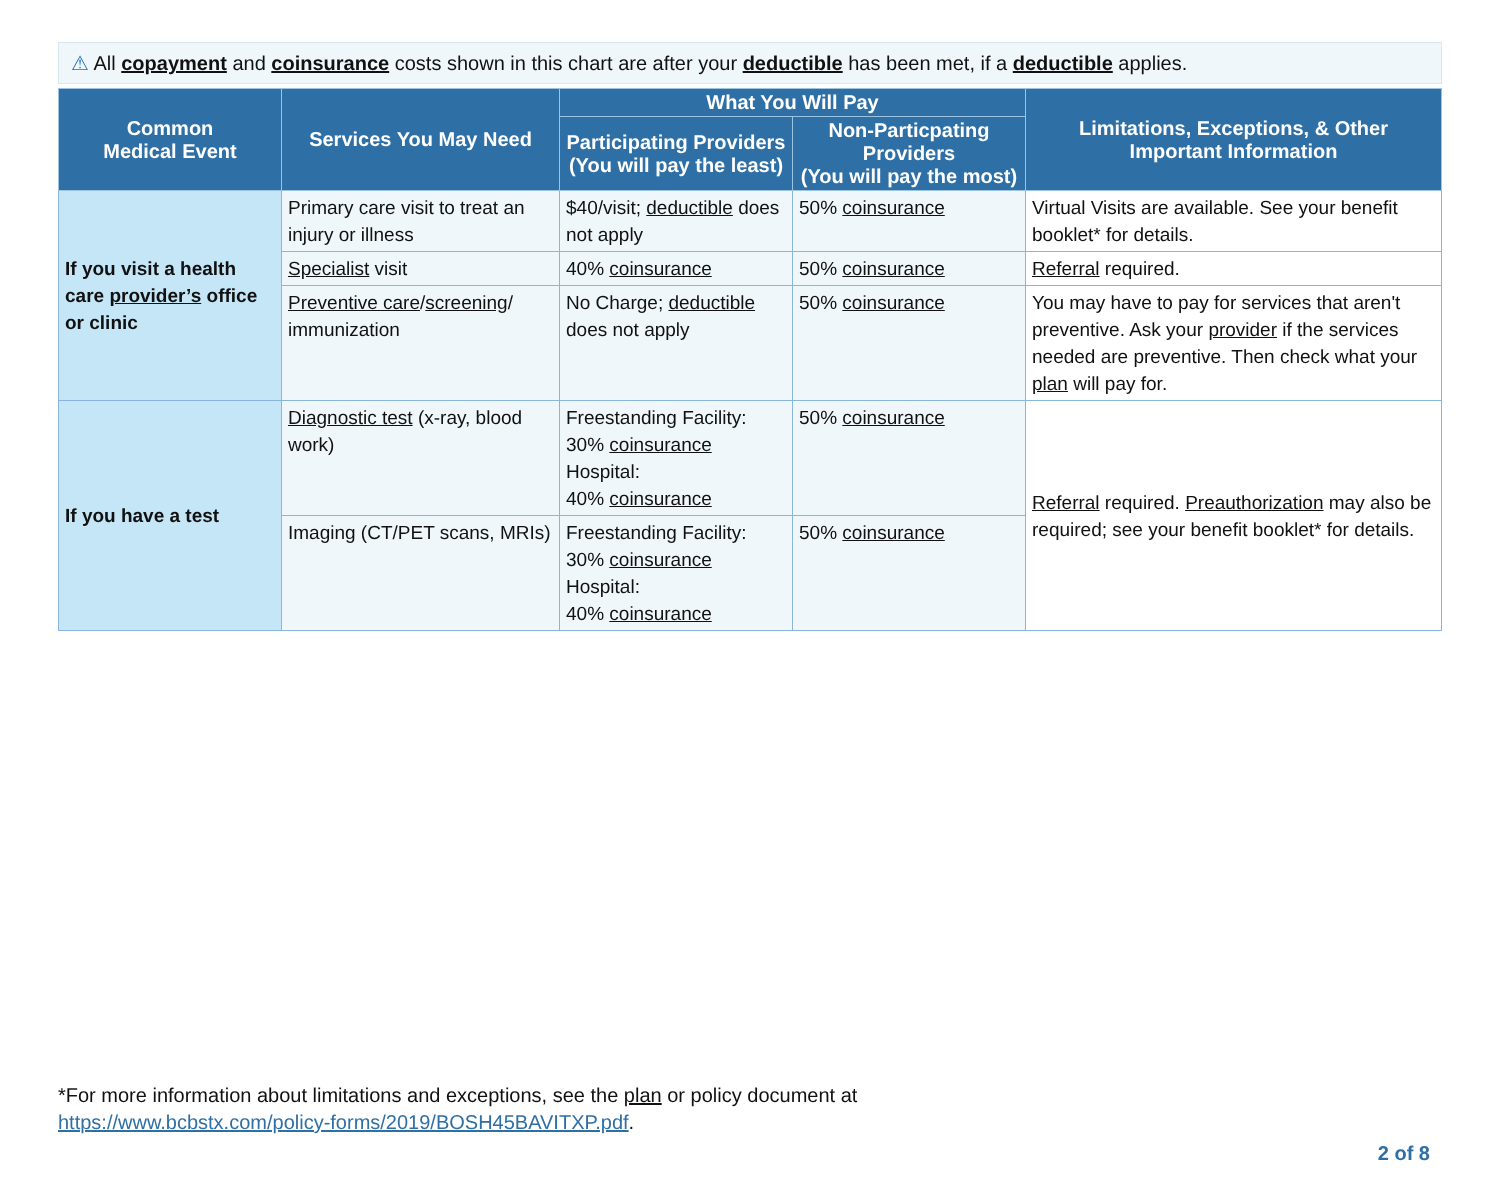⚠ All copayment and coinsurance costs shown in this chart are after your deductible has been met, if a deductible applies.
| Common Medical Event | Services You May Need | What You Will Pay | | Limitations, Exceptions, & Other Important Information |
| --- | --- | --- | --- | --- |
| | | Participating Providers (You will pay the least) | Non-Particpating Providers (You will pay the most) | |
| If you visit a health care provider’s office or clinic | Primary care visit to treat an injury or illness | $40/visit; deductible does not apply | 50% coinsurance | Virtual Visits are available. See your benefit booklet* for details. |
| | Specialist visit | 40% coinsurance | 50% coinsurance | Referral required. |
| | Preventive care / screening / immunization | No Charge; deductible does not apply | 50% coinsurance | You may have to pay for services that aren't preventive. Ask your provider if the services needed are preventive. Then check what your plan will pay for. |
| If you have a test | Diagnostic test (x-ray, blood work) | Freestanding Facility: 30% coinsurance Hospital: 40% coinsurance | 50% coinsurance | Referral required. Preauthorization may also be required; see your benefit booklet* for details. |
| | Imaging (CT/PET scans, MRIs) | Freestanding Facility: 30% coinsurance Hospital: 40% coinsurance | 50% coinsurance | |
*For more information about limitations and exceptions, see the plan or policy document at
https://www.bcbstx.com/policy-forms/2019/BOSH45BAVITXP.pdf.
2 of 8